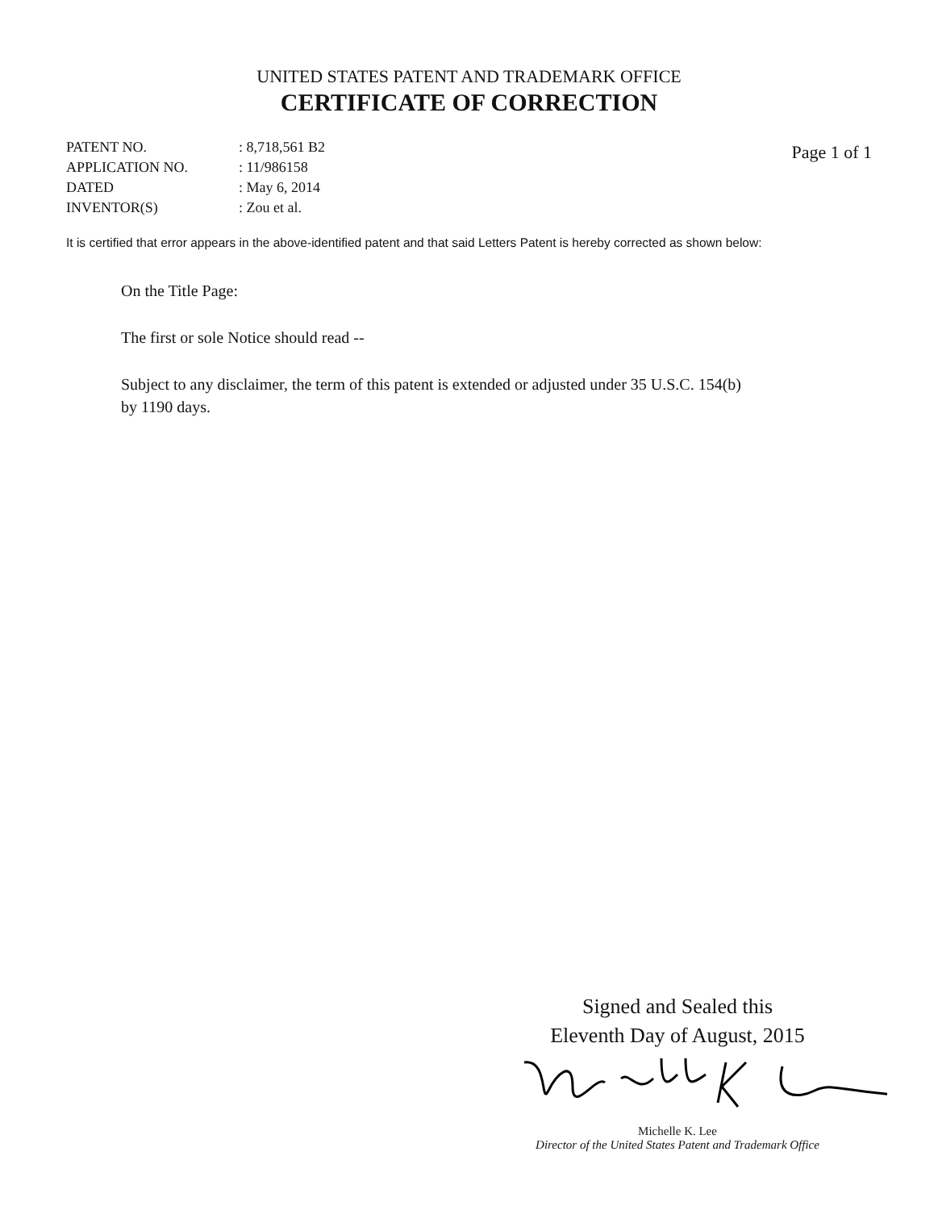UNITED STATES PATENT AND TRADEMARK OFFICE
CERTIFICATE OF CORRECTION
| PATENT NO. | : 8,718,561 B2 |
| APPLICATION NO. | : 11/986158 |
| DATED | : May 6, 2014 |
| INVENTOR(S) | : Zou et al. |
Page 1 of 1
It is certified that error appears in the above-identified patent and that said Letters Patent is hereby corrected as shown below:
On the Title Page:
The first or sole Notice should read --
Subject to any disclaimer, the term of this patent is extended or adjusted under 35 U.S.C. 154(b)
by 1190 days.
Signed and Sealed this
Eleventh Day of August, 2015
Michelle K. Lee
Director of the United States Patent and Trademark Office